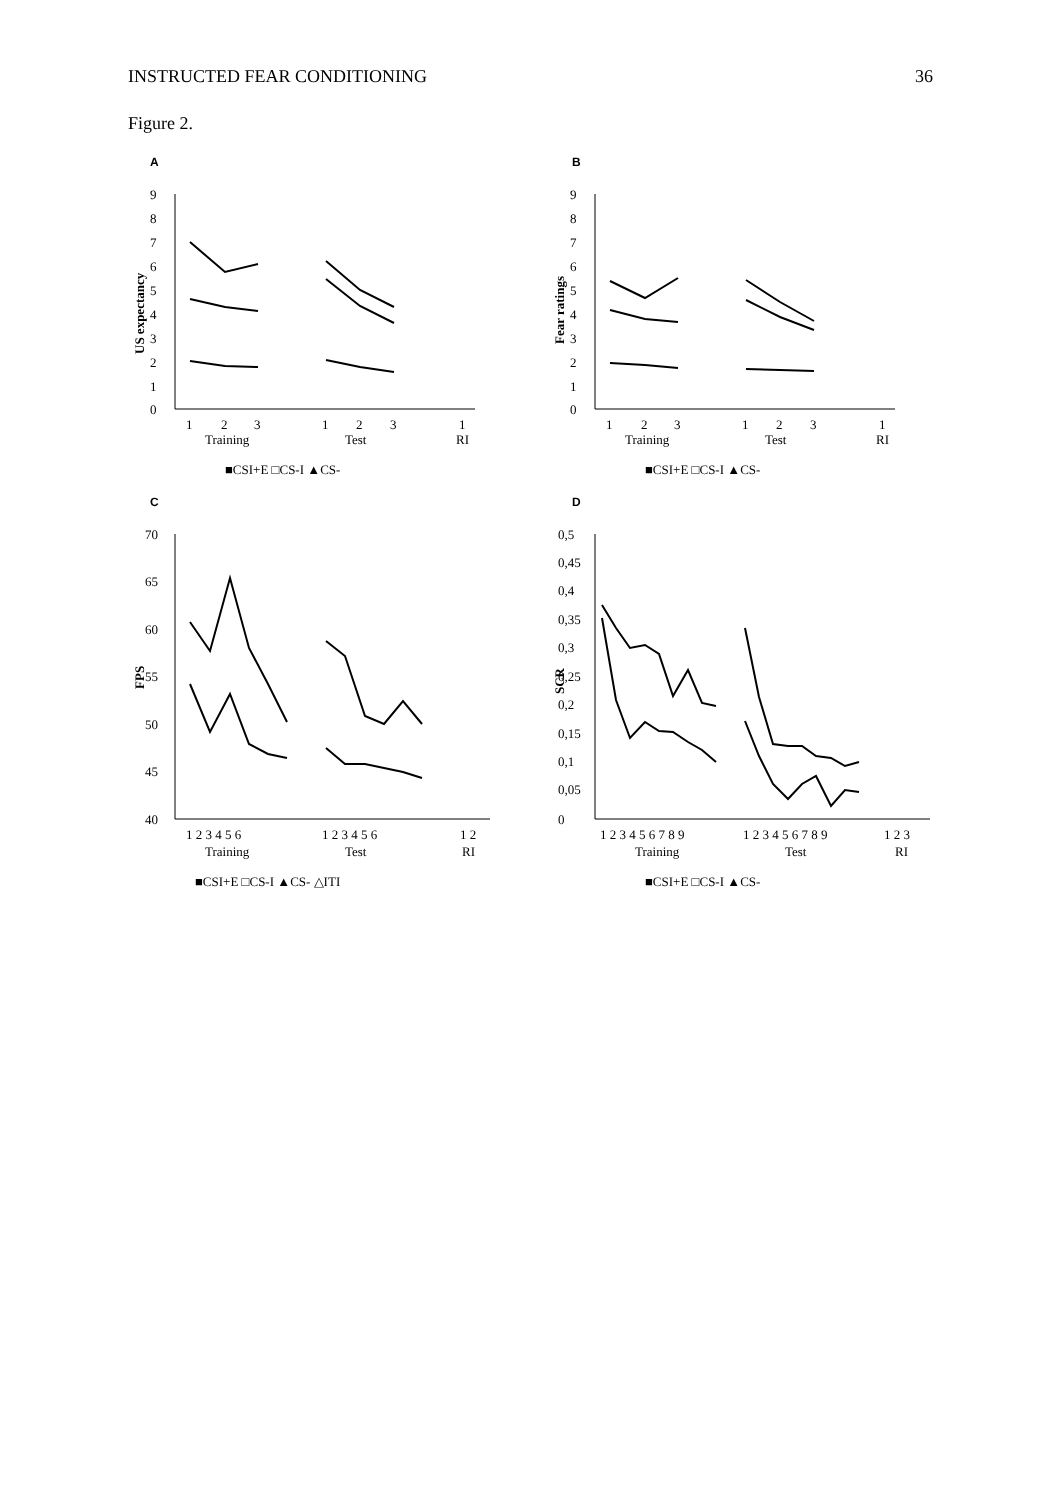INSTRUCTED FEAR CONDITIONING 36
Figure 2.
A
9
8
7
6
5
4
3
2
1
0
US expectancy
1
2
3
1
2
3
1
Training
Test
RI
■CSI+E □CS-I ▲CS-
B
9
8
7
6
5
4
3
2
1
0
Fear ratings
1
2
3
1
2
3
1
Training
Test
RI
■CSI+E □CS-I ▲CS-
C
70
65
60
55
50
45
40
FPS
1 2 3 4 5 6
1 2 3 4 5 6
1 2
Training
Test
RI
■CSI+E □CS-I ▲CS- △ITI
D
0,5
0,45
0,4
0,35
0,3
0,25
0,2
0,15
0,1
0,05
0
SCR
1 2 3 4 5 6 7 8 9
1 2 3 4 5 6 7 8 9
1 2 3
Training
Test
RI
■CSI+E □CS-I ▲CS-